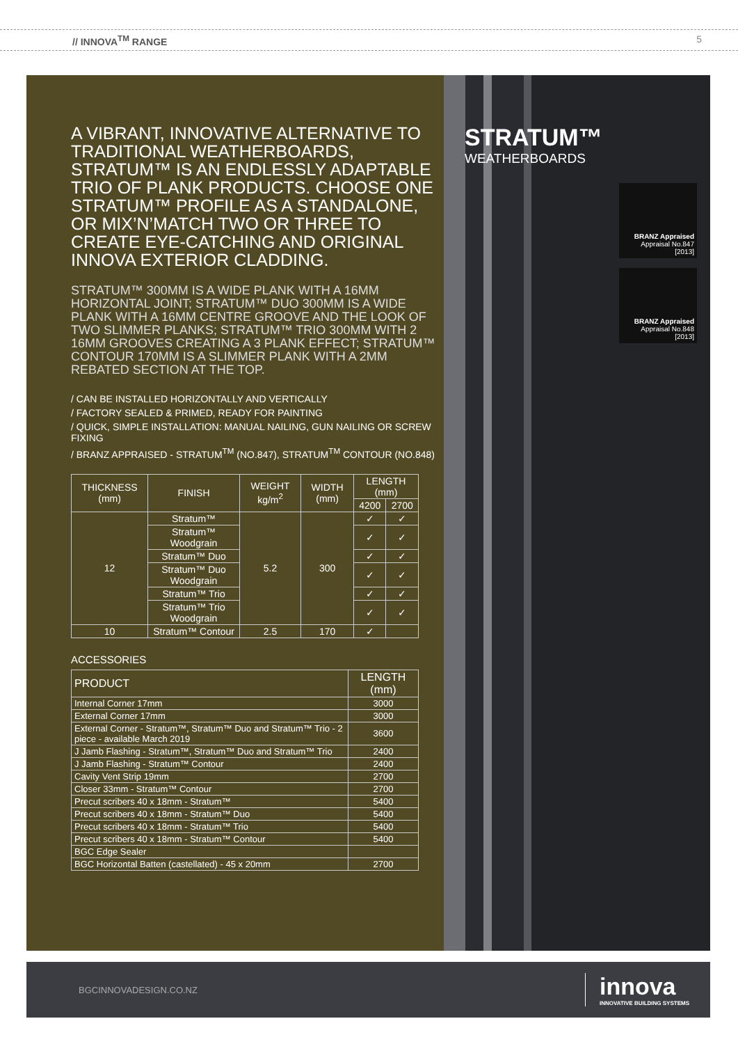// INNOVA<sup>TM</sup> RANGE 5
A VIBRANT, INNOVATIVE ALTERNATIVE TO TRADITIONAL WEATHERBOARDS, STRATUM™ IS AN ENDLESSLY ADAPTABLE TRIO OF PLANK PRODUCTS. CHOOSE ONE STRATUM™ PROFILE AS A STANDALONE, OR MIX’N’MATCH TWO OR THREE TO CREATE EYE-CATCHING AND ORIGINAL INNOVA EXTERIOR CLADDING.
STRATUM™ 300MM IS A WIDE PLANK WITH A 16MM HORIZONTAL JOINT; STRATUM™ DUO 300MM IS A WIDE PLANK WITH A 16MM CENTRE GROOVE AND THE LOOK OF TWO SLIMMER PLANKS; STRATUM™ TRIO 300MM WITH 2 16MM GROOVES CREATING A 3 PLANK EFFECT; STRATUM™ CONTOUR 170MM IS A SLIMMER PLANK WITH A 2MM REBATED SECTION AT THE TOP.
/ CAN BE INSTALLED HORIZONTALLY AND VERTICALLY
/ FACTORY SEALED & PRIMED, READY FOR PAINTING
/ QUICK, SIMPLE INSTALLATION: MANUAL NAILING, GUN NAILING OR SCREW FIXING
/ BRANZ APPRAISED - STRATUM<sup>TM</sup> (NO.847), STRATUM<sup>TM</sup> CONTOUR (NO.848)
| THICKNESS (mm) | FINISH | WEIGHT kg/m<sup>2</sup> | WIDTH (mm) | LENGTH (mm) | |
| --- | --- | --- | --- | --- | --- |
| | | | | 4200 | 2700 |
| 12 | Stratum™ | 5.2 | 300 | ✓ | ✓ |
| | Stratum™ Woodgrain | | | ✓ | ✓ |
| | Stratum™ Duo | | | ✓ | ✓ |
| | Stratum™ Duo Woodgrain | | | ✓ | ✓ |
| | Stratum™ Trio | | | ✓ | ✓ |
| | Stratum™ Trio Woodgrain | | | ✓ | ✓ |
| 10 | Stratum™ Contour | 2.5 | 170 | ✓ | |
ACCESSORIES
| PRODUCT | LENGTH (mm) |
| --- | --- |
| Internal Corner 17mm | 3000 |
| External Corner 17mm | 3000 |
| External Corner - Stratum™, Stratum™ Duo and Stratum™ Trio - 2 piece - available March 2019 | 3600 |
| J Jamb Flashing - Stratum™, Stratum™ Duo and Stratum™ Trio | 2400 |
| J Jamb Flashing - Stratum™ Contour | 2400 |
| Cavity Vent Strip 19mm | 2700 |
| Closer 33mm - Stratum™ Contour | 2700 |
| Precut scribers 40 x 18mm - Stratum™ | 5400 |
| Precut scribers 40 x 18mm - Stratum™ Duo | 5400 |
| Precut scribers 40 x 18mm - Stratum™ Trio | 5400 |
| Precut scribers 40 x 18mm - Stratum™ Contour | 5400 |
| BGC Edge Sealer | |
| BGC Horizontal Batten (castellated) - 45 x 20mm | 2700 |
STRATUM™
WEATHERBOARDS
BRANZ Appraised
Appraisal No.847 [2013]
BRANZ Appraised
Appraisal No.848 [2013]
BGCINNOVADESIGN.CO.NZ innova
INNOVATIVE BUILDING SYSTEMS